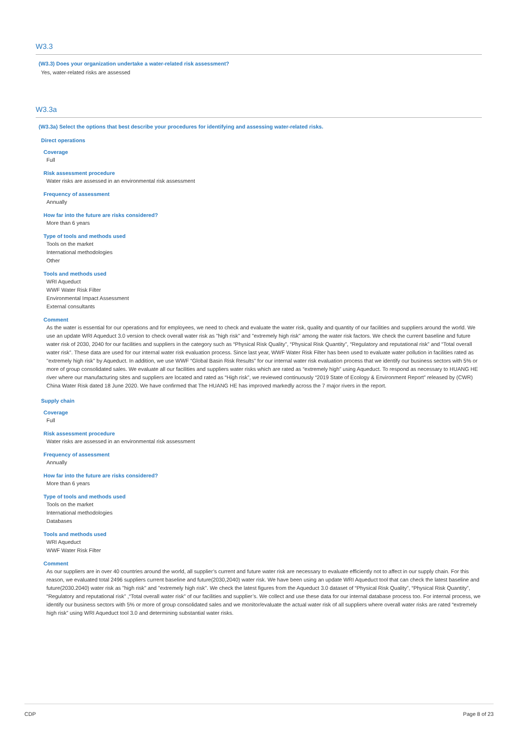W3.3
(W3.3) Does your organization undertake a water-related risk assessment?
Yes, water-related risks are assessed
W3.3a
(W3.3a) Select the options that best describe your procedures for identifying and assessing water-related risks.
Direct operations
Coverage
Full
Risk assessment procedure
Water risks are assessed in an environmental risk assessment
Frequency of assessment
Annually
How far into the future are risks considered?
More than 6 years
Type of tools and methods used
Tools on the market
International methodologies
Other
Tools and methods used
WRI Aqueduct
WWF Water Risk Filter
Environmental Impact Assessment
External consultants
Comment
As the water is essential for our operations and for employees, we need to check and evaluate the water risk, quality and quantity of our facilities and suppliers around the world. We use an update WRI Aqueduct 3.0 version to check overall water risk as "high risk" and "extremely high risk" among the water risk factors. We check the current baseline and future water risk of 2030, 2040 for our facilities and suppliers in the category such as “Physical Risk Quality”, “Physical Risk Quantity”, “Regulatory and reputational risk” and “Total overall water risk”. These data are used for our internal water risk evaluation process. Since last year, WWF Water Risk Filter has been used to evaluate water pollution in facilities rated as "extremely high risk" by Aqueduct. In addition, we use WWF “Global Basin Risk Results” for our internal water risk evaluation process that we identify our business sectors with 5% or more of group consolidated sales. We evaluate all our facilities and suppliers water risks which are rated as “extremely high” using Aqueduct. To respond as necessary to HUANG HE river where our manufacturing sites and suppliers are located and rated as “High risk”, we reviewed continuously “2019 State of Ecology & Environment Report” released by (CWR) China Water Risk dated 18 June 2020. We have confirmed that The HUANG HE has improved markedly across the 7 major rivers in the report.
Supply chain
Coverage
Full
Risk assessment procedure
Water risks are assessed in an environmental risk assessment
Frequency of assessment
Annually
How far into the future are risks considered?
More than 6 years
Type of tools and methods used
Tools on the market
International methodologies
Databases
Tools and methods used
WRI Aqueduct
WWF Water Risk Filter
Comment
As our suppliers are in over 40 countries around the world, all supplier’s current and future water risk are necessary to evaluate efficiently not to affect in our supply chain. For this reason, we evaluated total 2496 suppliers current baseline and future(2030,2040) water risk. We have been using an update WRI Aqueduct tool that can check the latest baseline and future(2030.2040) water risk as "high risk" and "extremely high risk". We check the latest figures from the Aqueduct 3.0 dataset of “Physical Risk Quality”, “Physical Risk Quantity”, “Regulatory and reputational risk” ,“Total overall water risk” of our facilities and supplier’s. We collect and use these data for our internal database process too. For internal process, we identify our business sectors with 5% or more of group consolidated sales and we monitor/evaluate the actual water risk of all suppliers where overall water risks are rated “extremely high risk” using WRI Aqueduct tool 3.0 and determining substantial water risks.
CDP Page 8 of 23